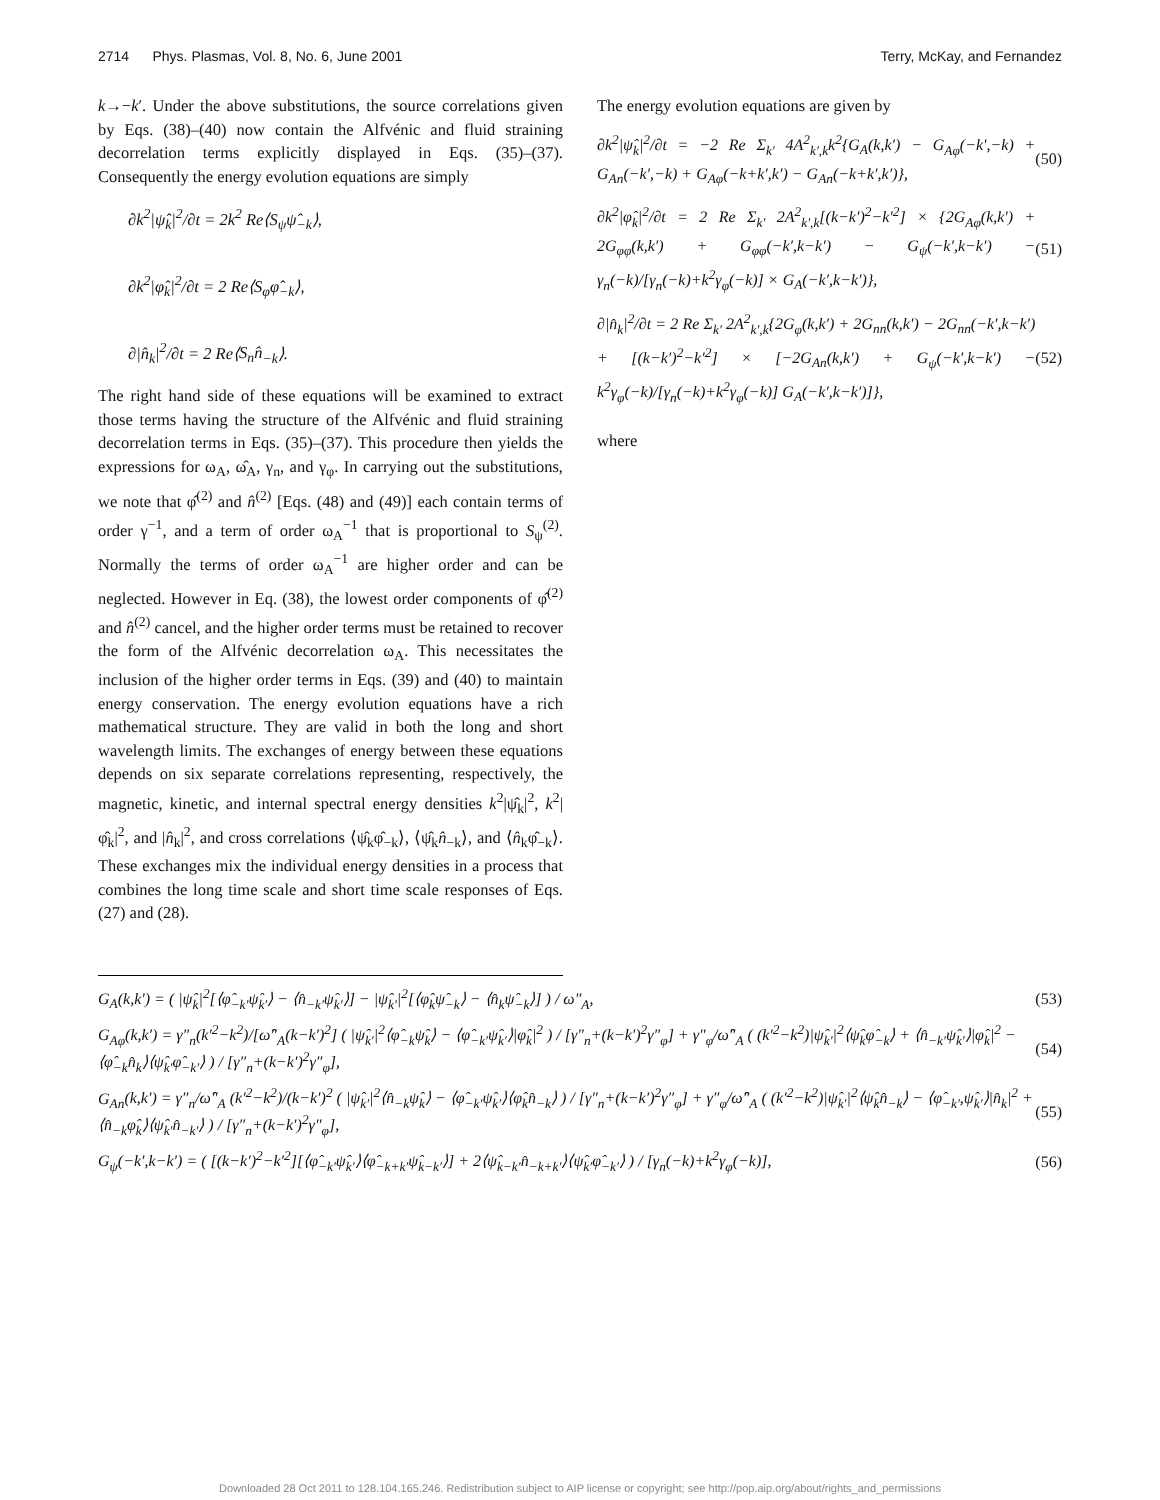2714 Phys. Plasmas, Vol. 8, No. 6, June 2001 Terry, McKay, and Fernandez
k→−k′. Under the above substitutions, the source correlations given by Eqs. (38)–(40) now contain the Alfvénic and fluid straining decorrelation terms explicitly displayed in Eqs. (35)–(37). Consequently the energy evolution equations are simply
∂k<sup>2</sup>|ψ̂<sub>k</sub>|<sup>2</sup>/∂t = 2k<sup>2</sup> Re⟨S<sub>ψ</sub>ψ̂<sub>−k</sub>⟩,
∂k<sup>2</sup>|φ̂<sub>k</sub>|<sup>2</sup>/∂t = 2 Re⟨S<sub>φ</sub>φ̂<sub>−k</sub>⟩,
∂|n̂<sub>k</sub>|<sup>2</sup>/∂t = 2 Re⟨S<sub>n</sub>n̂<sub>−k</sub>⟩.
The right hand side of these equations will be examined to extract those terms having the structure of the Alfvénic and fluid straining decorrelation terms in Eqs. (35)–(37). This procedure then yields the expressions for ω<sub>A</sub>, ω̂<sub>A</sub>, γ<sub>n</sub>, and γ<sub>φ</sub>. In carrying out the substitutions, we note that φ̂<sup>(2)</sup> and n̂<sup>(2)</sup> [Eqs. (48) and (49)] each contain terms of order γ<sup>−1</sup>, and a term of order ω<sub>A</sub><sup>−1</sup> that is proportional to S<sub>ψ</sub><sup>(2)</sup>. Normally the terms of order ω<sub>A</sub><sup>−1</sup> are higher order and can be neglected. However in Eq. (38), the lowest order components of φ̂<sup>(2)</sup> and n̂<sup>(2)</sup> cancel, and the higher order terms must be retained to recover the form of the Alfvénic decorrelation ω<sub>A</sub>. This necessitates the inclusion of the higher order terms in Eqs. (39) and (40) to maintain energy conservation. The energy evolution equations have a rich mathematical structure. They are valid in both the long and short wavelength limits. The exchanges of energy between these equations depends on six separate correlations representing, respectively, the magnetic, kinetic, and internal spectral energy densities k<sup>2</sup>|ψ̂<sub>k</sub>|<sup>2</sup>, k<sup>2</sup>|φ̂<sub>k</sub>|<sup>2</sup>, and |n̂<sub>k</sub>|<sup>2</sup>, and cross correlations ⟨ψ̂<sub>k</sub>φ̂<sub>−k</sub>⟩, ⟨ψ̂<sub>k</sub>n̂<sub>−k</sub>⟩, and ⟨n̂<sub>k</sub>φ̂<sub>−k</sub>⟩. These exchanges mix the individual energy densities in a process that combines the long time scale and short time scale responses of Eqs. (27) and (28).
The energy evolution equations are given by
∂k<sup>2</sup>|ψ̂<sub>k</sub>|<sup>2</sup>/∂t = −2 Re Σ<sub>k′</sub> 4A<sup>2</sup><sub>k′,k</sub>k<sup>2</sup>{G<sub>A</sub>(k,k′) − G<sub>Aφ</sub>(−k′,−k) + G<sub>An</sub>(−k′,−k) + G<sub>Aφ</sub>(−k+k′,k′) − G<sub>An</sub>(−k+k′,k′)},
(50)
∂k<sup>2</sup>|φ̂<sub>k</sub>|<sup>2</sup>/∂t = 2 Re Σ<sub>k′</sub> 2A<sup>2</sup><sub>k′,k</sub>[(k−k′)<sup>2</sup>−k′<sup>2</sup>] × {2G<sub>Aφ</sub>(k,k′) + 2G<sub>φφ</sub>(k,k′) + G<sub>φφ</sub>(−k′,k−k′) − G<sub>ψ</sub>(−k′,k−k′) − γ<sub>n</sub>(−k)/[γ<sub>n</sub>(−k)+k<sup>2</sup>γ<sub>φ</sub>(−k)] × G<sub>A</sub>(−k′,k−k′)},
(51)
∂|n̂<sub>k</sub>|<sup>2</sup>/∂t = 2 Re Σ<sub>k′</sub> 2A<sup>2</sup><sub>k′,k</sub>{2G<sub>φ</sub>(k,k′) + 2G<sub>nn</sub>(k,k′) − 2G<sub>nn</sub>(−k′,k−k′) + [(k−k′)<sup>2</sup>−k′<sup>2</sup>] × [−2G<sub>An</sub>(k,k′) + G<sub>ψ</sub>(−k′,k−k′) − k<sup>2</sup>γ<sub>φ</sub>(−k)/[γ<sub>n</sub>(−k)+k<sup>2</sup>γ<sub>φ</sub>(−k)] G<sub>A</sub>(−k′,k−k′)]},
(52)
where
G<sub>A</sub>(k,k′) = ( |ψ̂<sub>k</sub>|<sup>2</sup>[⟨φ̂<sub>−k′</sub>ψ̂<sub>k′</sub>⟩ − ⟨n̂<sub>−k′</sub>ψ̂<sub>k′</sub>⟩] − |ψ̂<sub>k′</sub>|<sup>2</sup>[⟨φ̂<sub>k</sub>ψ̂<sub>−k</sub>⟩ − ⟨n̂<sub>k</sub>ψ̂<sub>−k</sub>⟩] ) / ω″<sub>A</sub>,
(53)
G<sub>Aφ</sub>(k,k′) = γ″<sub>n</sub>(k′<sup>2</sup>−k<sup>2</sup>)/[ω̂″<sub>A</sub>(k−k′)<sup>2</sup>] ( |ψ̂<sub>k′</sub>|<sup>2</sup>⟨φ̂<sub>−k</sub>ψ̂<sub>k</sub>⟩ − ⟨φ̂<sub>−k′</sub>ψ̂<sub>k′</sub>⟩|φ̂<sub>k</sub>|<sup>2</sup> ) / [γ″<sub>n</sub>+(k−k′)<sup>2</sup>γ″<sub>φ</sub>] + γ″<sub>φ</sub>/ω̂″<sub>A</sub> ( (k′<sup>2</sup>−k<sup>2</sup>)|ψ̂<sub>k′</sub>|<sup>2</sup>⟨ψ̂<sub>k</sub>φ̂<sub>−k</sub>⟩ + ⟨n̂<sub>−k′</sub>ψ̂<sub>k′</sub>⟩|φ̂<sub>k</sub>|<sup>2</sup> − ⟨φ̂<sub>−k</sub>n̂<sub>k</sub>⟩⟨ψ̂<sub>k′</sub>φ̂<sub>−k′</sub>⟩ ) / [γ″<sub>n</sub>+(k−k′)<sup>2</sup>γ″<sub>φ</sub>],
(54)
G<sub>An</sub>(k,k′) = γ″<sub>n</sub>/ω̂″<sub>A</sub> (k′<sup>2</sup>−k<sup>2</sup>)/(k−k′)<sup>2</sup> ( |ψ̂<sub>k′</sub>|<sup>2</sup>⟨n̂<sub>−k</sub>ψ̂<sub>k</sub>⟩ − ⟨φ̂<sub>−k′</sub>ψ̂<sub>k′</sub>⟩⟨φ̂<sub>k</sub>n̂<sub>−k</sub>⟩ ) / [γ″<sub>n</sub>+(k−k′)<sup>2</sup>γ″<sub>φ</sub>] + γ″<sub>φ</sub>/ω̂″<sub>A</sub> ( (k′<sup>2</sup>−k<sup>2</sup>)|ψ̂<sub>k′</sub>|<sup>2</sup>⟨ψ̂<sub>k</sub>n̂<sub>−k</sub>⟩ − ⟨φ̂<sub>−k′</sub>,ψ̂<sub>k′</sub>⟩|n̂<sub>k</sub>|<sup>2</sup> + ⟨n̂<sub>−k</sub>φ̂<sub>k</sub>⟩⟨ψ̂<sub>k′</sub>n̂<sub>−k′</sub>⟩ ) / [γ″<sub>n</sub>+(k−k′)<sup>2</sup>γ″<sub>φ</sub>],
(55)
G<sub>ψ</sub>(−k′,k−k′) = ( [(k−k′)<sup>2</sup>−k′<sup>2</sup>][⟨φ̂<sub>−k′</sub>ψ̂<sub>k′</sub>⟩⟨φ̂<sub>−k+k′</sub>ψ̂<sub>k−k′</sub>⟩] + 2⟨ψ̂<sub>k−k′</sub>n̂<sub>−k+k′</sub>⟩⟨ψ̂<sub>k′</sub>φ̂<sub>−k′</sub>⟩ ) / [γ<sub>n</sub>(−k)+k<sup>2</sup>γ<sub>φ</sub>(−k)],
(56)
Downloaded 28 Oct 2011 to 128.104.165.246. Redistribution subject to AIP license or copyright; see http://pop.aip.org/about/rights_and_permissions